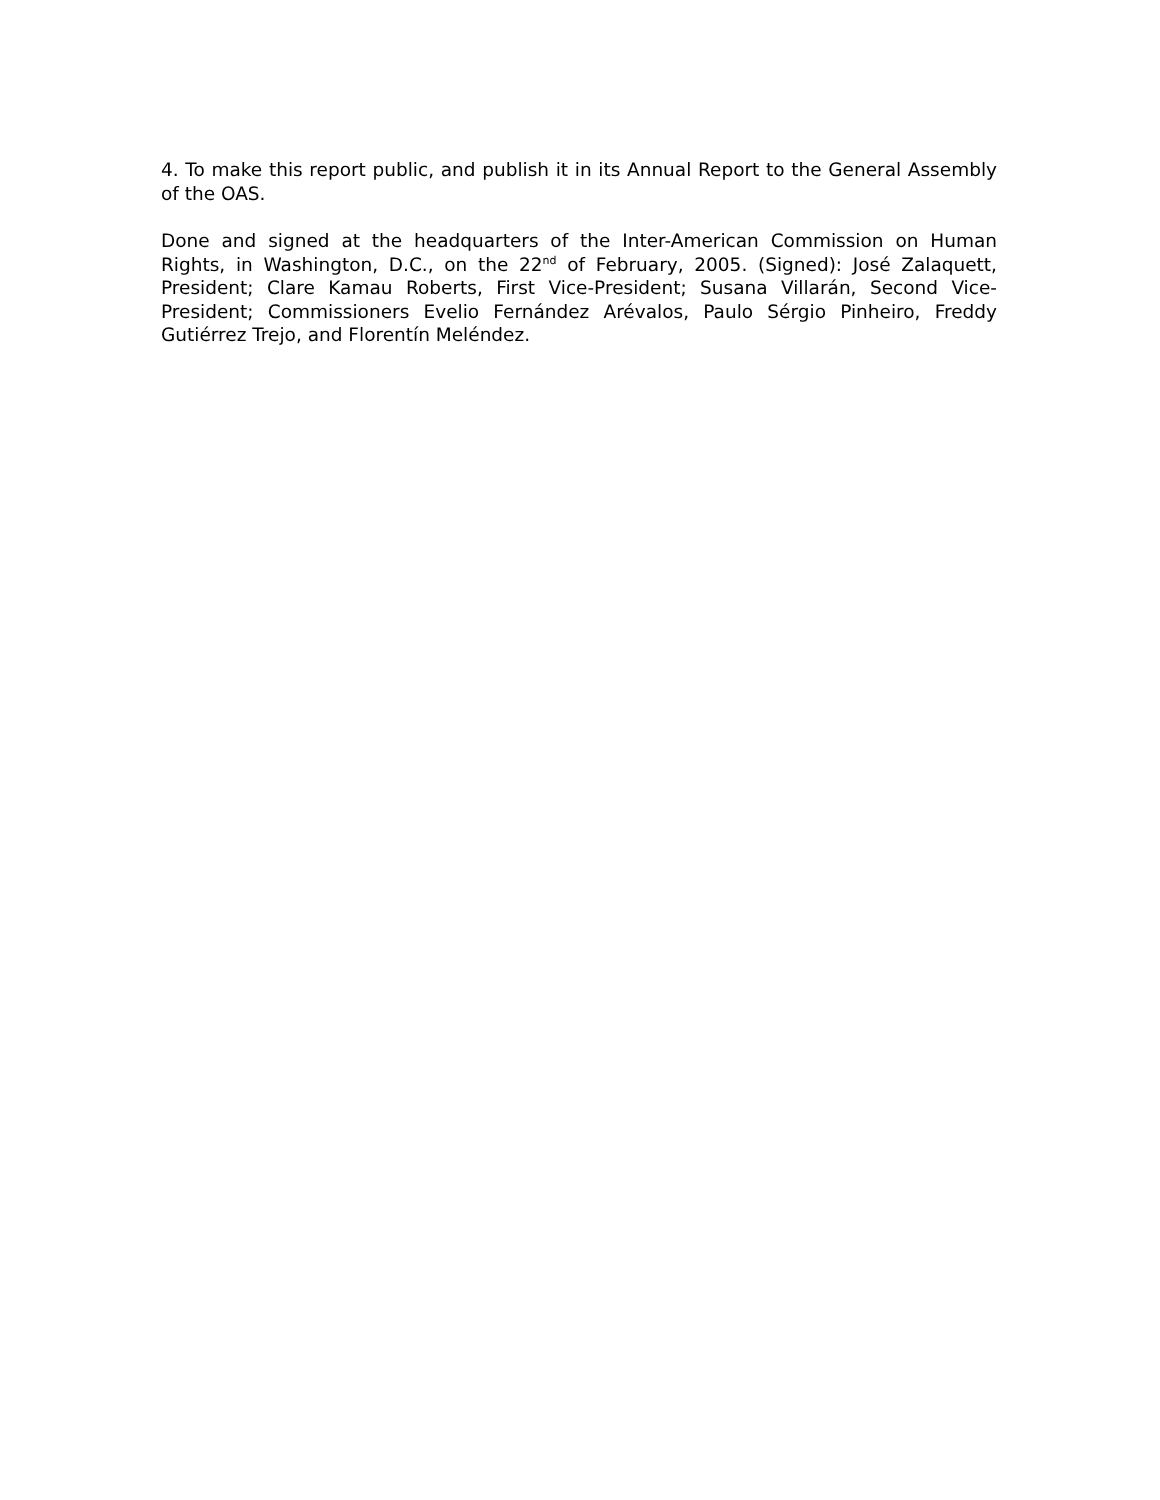4. To make this report public, and publish it in its Annual Report to the General Assembly of the OAS.
Done and signed at the headquarters of the Inter-American Commission on Human Rights, in Washington, D.C., on the 22<sup>nd</sup> of February, 2005. (Signed): José Zalaquett, President; Clare Kamau Roberts, First Vice-President; Susana Villarán, Second Vice-President; Commissioners Evelio Fernández Arévalos, Paulo Sérgio Pinheiro, Freddy Gutiérrez Trejo, and Florentín Meléndez.